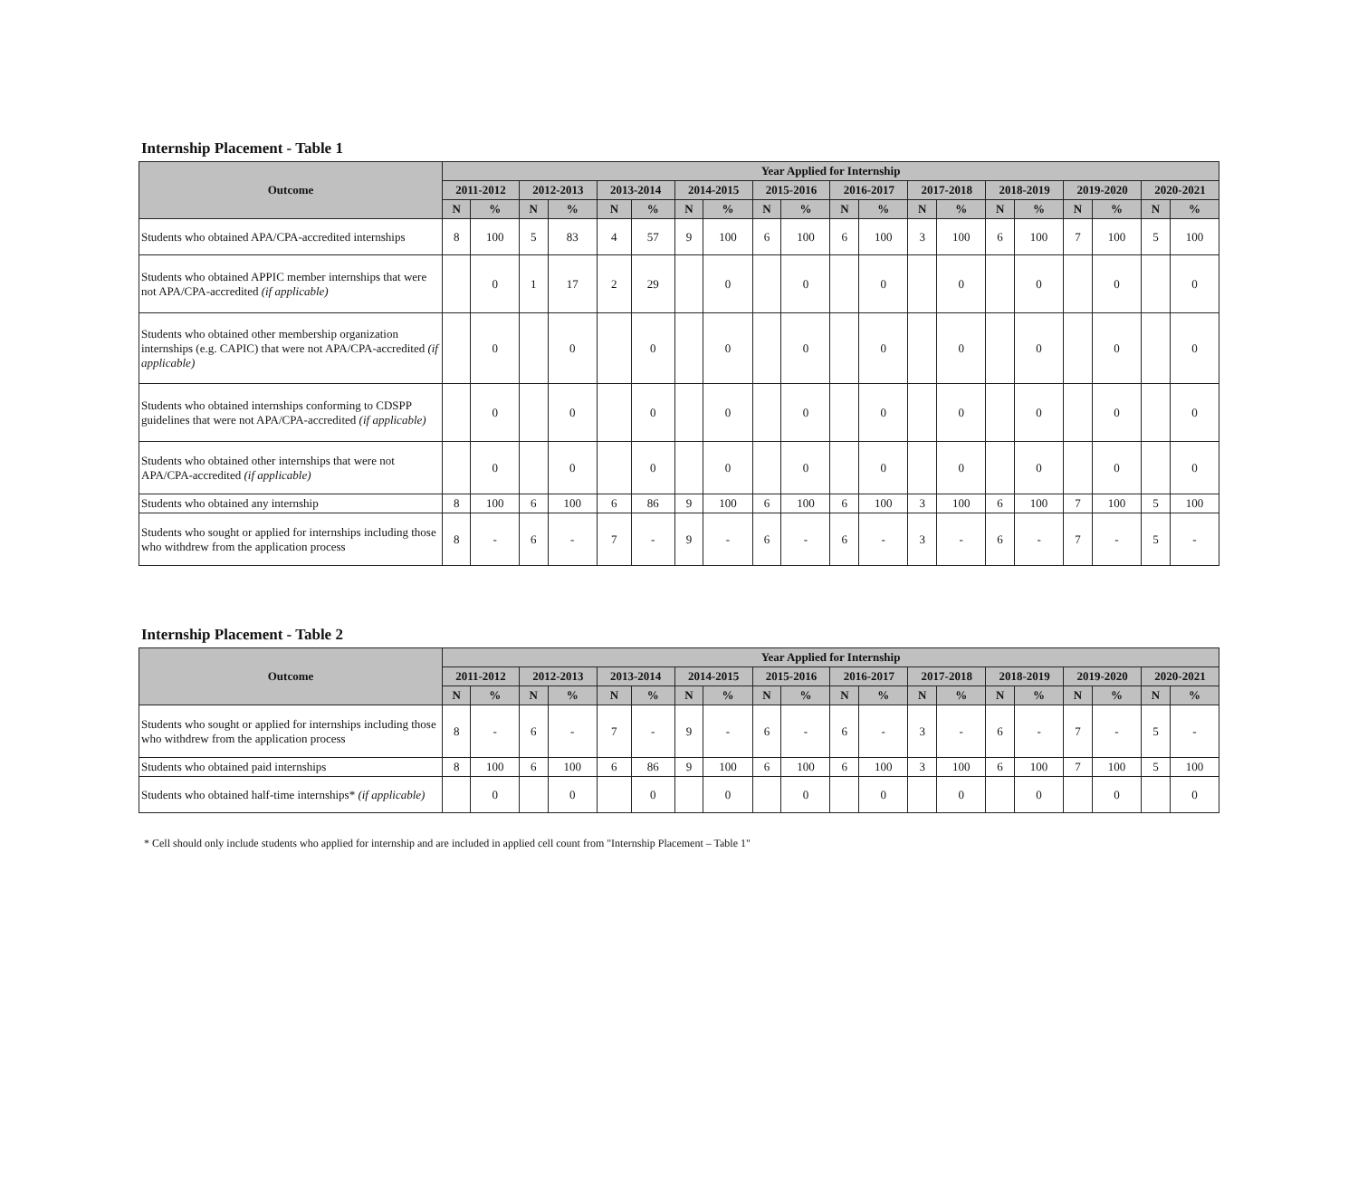Internship Placement - Table 1
| Outcome | Year Applied for Internship | | | | | | | | | | | | | | | | | | | |
| --- | --- | --- | --- | --- | --- | --- | --- | --- | --- | --- | --- | --- | --- | --- | --- | --- | --- | --- | --- | --- |
| | 2011-2012 | | 2012-2013 | | 2013-2014 | | 2014-2015 | | 2015-2016 | | 2016-2017 | | 2017-2018 | | 2018-2019 | | 2019-2020 | | 2020-2021 | |
| | N | % | N | % | N | % | N | % | N | % | N | % | N | % | N | % | N | % | N | % |
| Students who obtained APA/CPA-accredited internships | 8 | 100 | 5 | 83 | 4 | 57 | 9 | 100 | 6 | 100 | 6 | 100 | 3 | 100 | 6 | 100 | 7 | 100 | 5 | 100 |
| Students who obtained APPIC member internships that were not APA/CPA-accredited (if applicable) | | 0 | 1 | 17 | 2 | 29 | | 0 | | 0 | | 0 | | 0 | | 0 | | 0 | | 0 |
| Students who obtained other membership organization internships (e.g. CAPIC) that were not APA/CPA-accredited (if applicable) | | 0 | | 0 | | 0 | | 0 | | 0 | | 0 | | 0 | | 0 | | 0 | | 0 |
| Students who obtained internships conforming to CDSPP guidelines that were not APA/CPA-accredited (if applicable) | | 0 | | 0 | | 0 | | 0 | | 0 | | 0 | | 0 | | 0 | | 0 | | 0 |
| Students who obtained other internships that were not APA/CPA-accredited (if applicable) | | 0 | | 0 | | 0 | | 0 | | 0 | | 0 | | 0 | | 0 | | 0 | | 0 |
| Students who obtained any internship | 8 | 100 | 6 | 100 | 6 | 86 | 9 | 100 | 6 | 100 | 6 | 100 | 3 | 100 | 6 | 100 | 7 | 100 | 5 | 100 |
| Students who sought or applied for internships including those who withdrew from the application process | 8 | - | 6 | - | 7 | - | 9 | - | 6 | - | 6 | - | 3 | - | 6 | - | 7 | - | 5 | - |
Internship Placement - Table 2
| Outcome | Year Applied for Internship | | | | | | | | | | | | | | | | | | | |
| --- | --- | --- | --- | --- | --- | --- | --- | --- | --- | --- | --- | --- | --- | --- | --- | --- | --- | --- | --- | --- |
| | 2011-2012 | | 2012-2013 | | 2013-2014 | | 2014-2015 | | 2015-2016 | | 2016-2017 | | 2017-2018 | | 2018-2019 | | 2019-2020 | | 2020-2021 | |
| | N | % | N | % | N | % | N | % | N | % | N | % | N | % | N | % | N | % | N | % |
| Students who sought or applied for internships including those who withdrew from the application process | 8 | - | 6 | - | 7 | - | 9 | - | 6 | - | 6 | - | 3 | - | 6 | - | 7 | - | 5 | - |
| Students who obtained paid internships | 8 | 100 | 6 | 100 | 6 | 86 | 9 | 100 | 6 | 100 | 6 | 100 | 3 | 100 | 6 | 100 | 7 | 100 | 5 | 100 |
| Students who obtained half-time internships* (if applicable) | | 0 | | 0 | | 0 | | 0 | | 0 | | 0 | | 0 | | 0 | | 0 | | 0 |
* Cell should only include students who applied for internship and are included in applied cell count from "Internship Placement – Table 1"